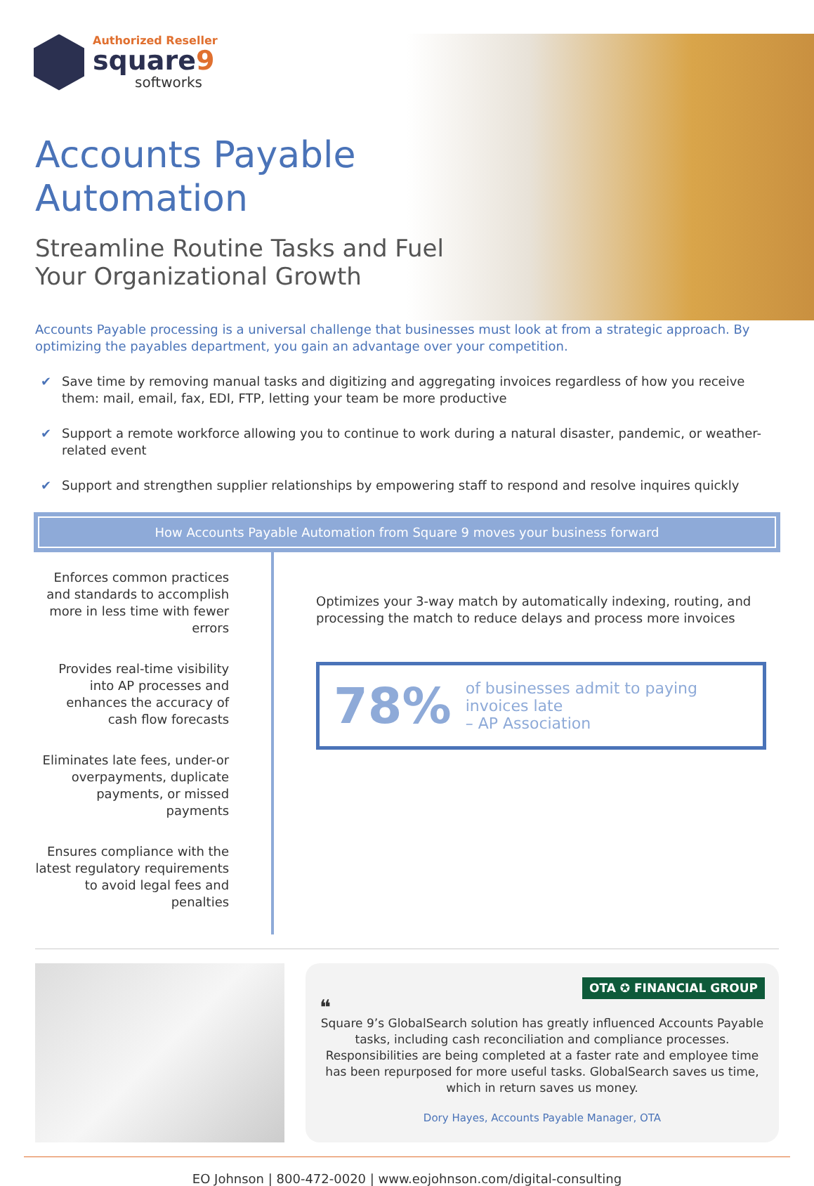Authorized Reseller
square9
softworks
Accounts Payable
Automation
Streamline Routine Tasks and Fuel
Your Organizational Growth
Accounts Payable processing is a universal challenge that businesses must look at from a strategic approach. By optimizing the payables department, you gain an advantage over your competition.
✔ Save time by removing manual tasks and digitizing and aggregating invoices regardless of how you receive them: mail, email, fax, EDI, FTP, letting your team be more productive
✔ Support a remote workforce allowing you to continue to work during a natural disaster, pandemic, or weather-related event
✔ Support and strengthen supplier relationships by empowering staff to respond and resolve inquires quickly
How Accounts Payable Automation from Square 9 moves your business forward
Enforces common practices and standards to accomplish more in less time with fewer errors
Provides real-time visibility into AP processes and enhances the accuracy of cash flow forecasts
Eliminates late fees, under-or overpayments, duplicate payments, or missed payments
Ensures compliance with the latest regulatory requirements to avoid legal fees and penalties
Optimizes your 3-way match by automatically indexing, routing, and processing the match to reduce delays and process more invoices
78%
of businesses admit to paying invoices late
– AP Association
OTA ✪ FINANCIAL GROUP
❝
Square 9’s GlobalSearch solution has greatly influenced Accounts Payable tasks, including cash reconciliation and compliance processes. Responsibilities are being completed at a faster rate and employee time has been repurposed for more useful tasks. GlobalSearch saves us time, which in return saves us money.
Dory Hayes, Accounts Payable Manager, OTA
EO Johnson | 800-472-0020 | www.eojohnson.com/digital-consulting